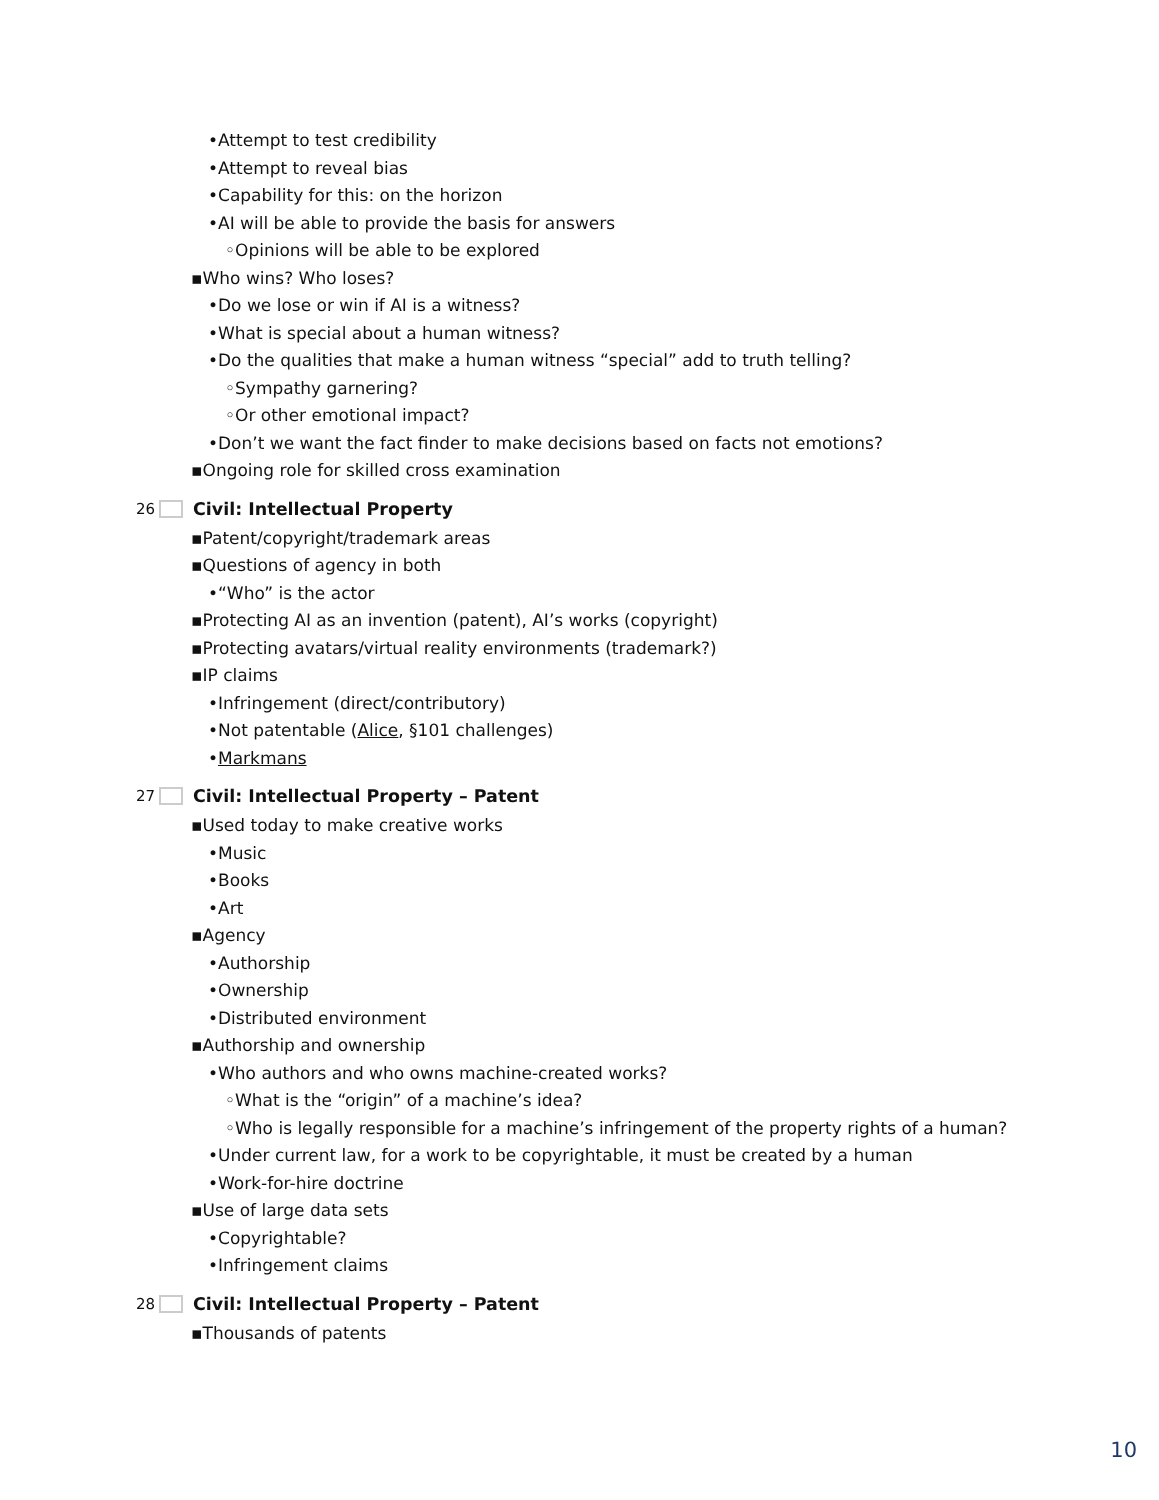•Attempt to test credibility
•Attempt to reveal bias
•Capability for this: on the horizon
•AI will be able to provide the basis for answers
◦Opinions will be able to be explored
▪Who wins? Who loses?
•Do we lose or win if AI is a witness?
•What is special about a human witness?
•Do the qualities that make a human witness “special” add to truth telling?
◦Sympathy garnering?
◦Or other emotional impact?
•Don’t we want the fact finder to make decisions based on facts not emotions?
▪Ongoing role for skilled cross examination
26 Civil: Intellectual Property
▪Patent/copyright/trademark areas
▪Questions of agency in both
•“Who” is the actor
▪Protecting AI as an invention (patent), AI’s works (copyright)
▪Protecting avatars/virtual reality environments (trademark?)
▪IP claims
•Infringement (direct/contributory)
•Not patentable (Alice, §101 challenges)
•Markmans
27 Civil: Intellectual Property – Patent
▪Used today to make creative works
•Music
•Books
•Art
▪Agency
•Authorship
•Ownership
•Distributed environment
▪Authorship and ownership
•Who authors and who owns machine-created works?
◦What is the “origin” of a machine’s idea?
◦Who is legally responsible for a machine’s infringement of the property rights of a human?
•Under current law, for a work to be copyrightable, it must be created by a human
•Work-for-hire doctrine
▪Use of large data sets
•Copyrightable?
•Infringement claims
28 Civil: Intellectual Property – Patent
▪Thousands of patents
10